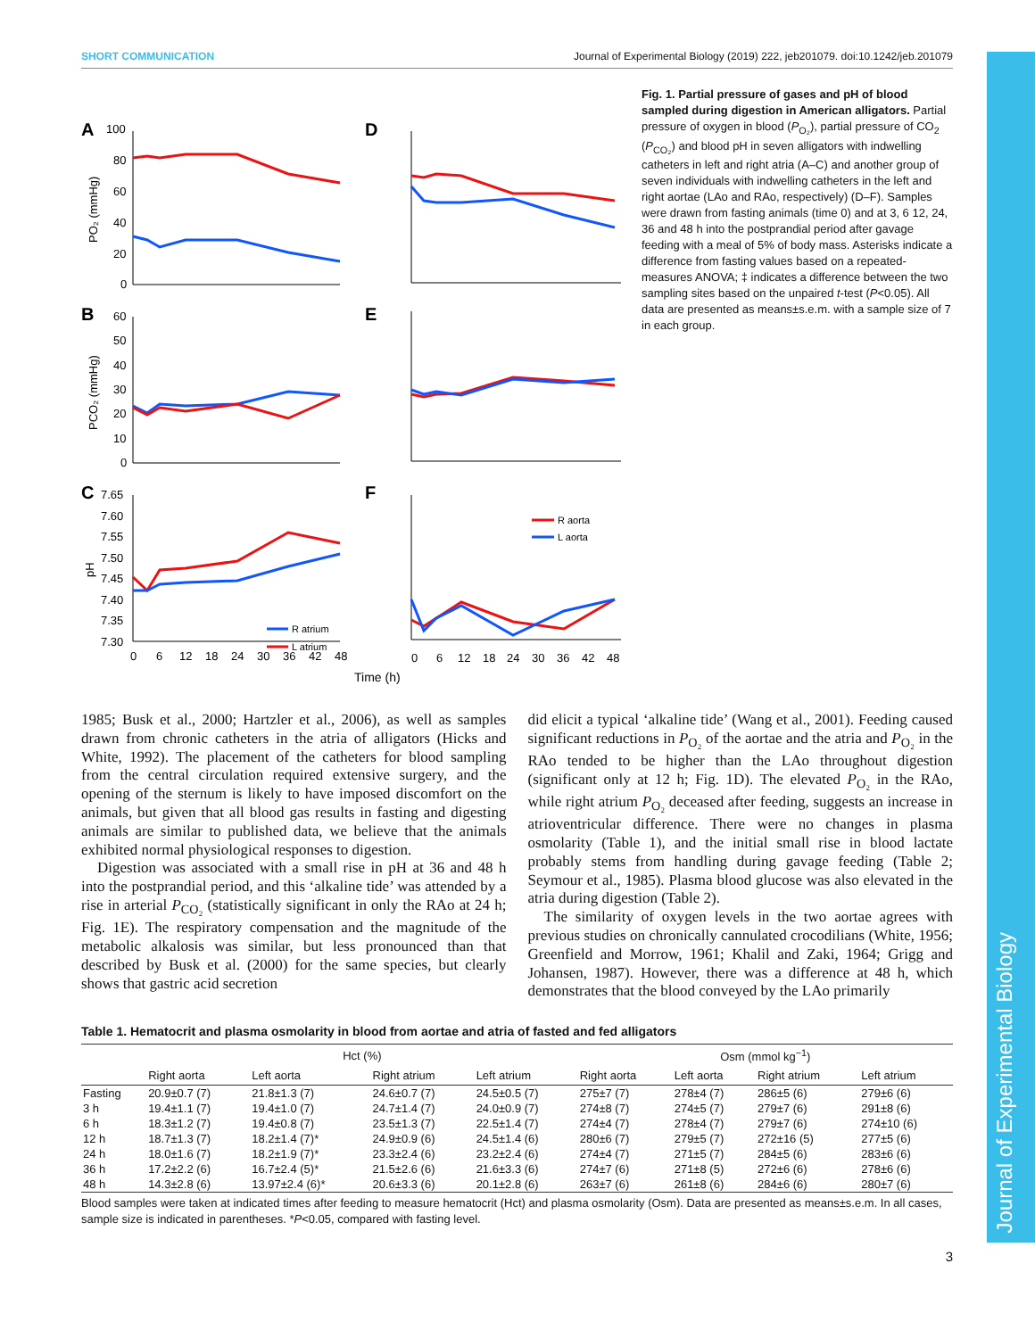Journal of Experimental Biology
SHORT COMMUNICATION Journal of Experimental Biology (2019) 222, jeb201079. doi:10.1242/jeb.201079
A
D
B
E
C
F
100
80
60
40
20
0
60
50
40
30
20
10
0
7.65
7.60
7.55
7.50
7.45
7.40
7.35
7.30
PO₂ (mmHg)
PCO₂ (mmHg)
pH
0
6
12
18
24
30
36
42
48
0
6
12
18
24
30
36
42
48
Time (h)
R atrium
L atrium
R aorta
L aorta
Fig. 1. Partial pressure of gases and pH of blood sampled during digestion in American alligators. Partial pressure of oxygen in blood (P<sub>O₂</sub>), partial pressure of CO<sub>2</sub> (P<sub>CO₂</sub>) and blood pH in seven alligators with indwelling catheters in left and right atria (A–C) and another group of seven individuals with indwelling catheters in the left and right aortae (LAo and RAo, respectively) (D–F). Samples were drawn from fasting animals (time 0) and at 3, 6 12, 24, 36 and 48 h into the postprandial period after gavage feeding with a meal of 5% of body mass. Asterisks indicate a difference from fasting values based on a repeated-measures ANOVA; ‡ indicates a difference between the two sampling sites based on the unpaired t-test (P<0.05). All data are presented as means±s.e.m. with a sample size of 7 in each group.
1985; Busk et al., 2000; Hartzler et al., 2006), as well as samples drawn from chronic catheters in the atria of alligators (Hicks and White, 1992). The placement of the catheters for blood sampling from the central circulation required extensive surgery, and the opening of the sternum is likely to have imposed discomfort on the animals, but given that all blood gas results in fasting and digesting animals are similar to published data, we believe that the animals exhibited normal physiological responses to digestion.
Digestion was associated with a small rise in pH at 36 and 48 h into the postprandial period, and this ‘alkaline tide’ was attended by a rise in arterial P<sub>CO₂</sub> (statistically significant in only the RAo at 24 h; Fig. 1E). The respiratory compensation and the magnitude of the metabolic alkalosis was similar, but less pronounced than that described by Busk et al. (2000) for the same species, but clearly shows that gastric acid secretion
did elicit a typical ‘alkaline tide’ (Wang et al., 2001). Feeding caused significant reductions in P<sub>O₂</sub> of the aortae and the atria and P<sub>O₂</sub> in the RAo tended to be higher than the LAo throughout digestion (significant only at 12 h; Fig. 1D). The elevated P<sub>O₂</sub> in the RAo, while right atrium P<sub>O₂</sub> deceased after feeding, suggests an increase in atrioventricular difference. There were no changes in plasma osmolarity (Table 1), and the initial small rise in blood lactate probably stems from handling during gavage feeding (Table 2; Seymour et al., 1985). Plasma blood glucose was also elevated in the atria during digestion (Table 2).
The similarity of oxygen levels in the two aortae agrees with previous studies on chronically cannulated crocodilians (White, 1956; Greenfield and Morrow, 1961; Khalil and Zaki, 1964; Grigg and Johansen, 1987). However, there was a difference at 48 h, which demonstrates that the blood conveyed by the LAo primarily
Table 1. Hematocrit and plasma osmolarity in blood from aortae and atria of fasted and fed alligators
| | Hct (%) | | | | Osm (mmol kg<sup>−1</sup>) | | | |
| --- | --- | --- | --- | --- | --- | --- | --- | --- |
| | Right aorta | Left aorta | Right atrium | Left atrium | Right aorta | Left aorta | Right atrium | Left atrium |
| Fasting | 20.9±0.7 (7) | 21.8±1.3 (7) | 24.6±0.7 (7) | 24.5±0.5 (7) | 275±7 (7) | 278±4 (7) | 286±5 (6) | 279±6 (6) |
| 3 h | 19.4±1.1 (7) | 19.4±1.0 (7) | 24.7±1.4 (7) | 24.0±0.9 (7) | 274±8 (7) | 274±5 (7) | 279±7 (6) | 291±8 (6) |
| 6 h | 18.3±1.2 (7) | 19.4±0.8 (7) | 23.5±1.3 (7) | 22.5±1.4 (7) | 274±4 (7) | 278±4 (7) | 279±7 (6) | 274±10 (6) |
| 12 h | 18.7±1.3 (7) | 18.2±1.4 (7)* | 24.9±0.9 (6) | 24.5±1.4 (6) | 280±6 (7) | 279±5 (7) | 272±16 (5) | 277±5 (6) |
| 24 h | 18.0±1.6 (7) | 18.2±1.9 (7)* | 23.3±2.4 (6) | 23.2±2.4 (6) | 274±4 (7) | 271±5 (7) | 284±5 (6) | 283±6 (6) |
| 36 h | 17.2±2.2 (6) | 16.7±2.4 (5)* | 21.5±2.6 (6) | 21.6±3.3 (6) | 274±7 (6) | 271±8 (5) | 272±6 (6) | 278±6 (6) |
| 48 h | 14.3±2.8 (6) | 13.97±2.4 (6)* | 20.6±3.3 (6) | 20.1±2.8 (6) | 263±7 (6) | 261±8 (6) | 284±6 (6) | 280±7 (6) |
Blood samples were taken at indicated times after feeding to measure hematocrit (Hct) and plasma osmolarity (Osm). Data are presented as means±s.e.m. In all cases, sample size is indicated in parentheses. *P<0.05, compared with fasting level.
3